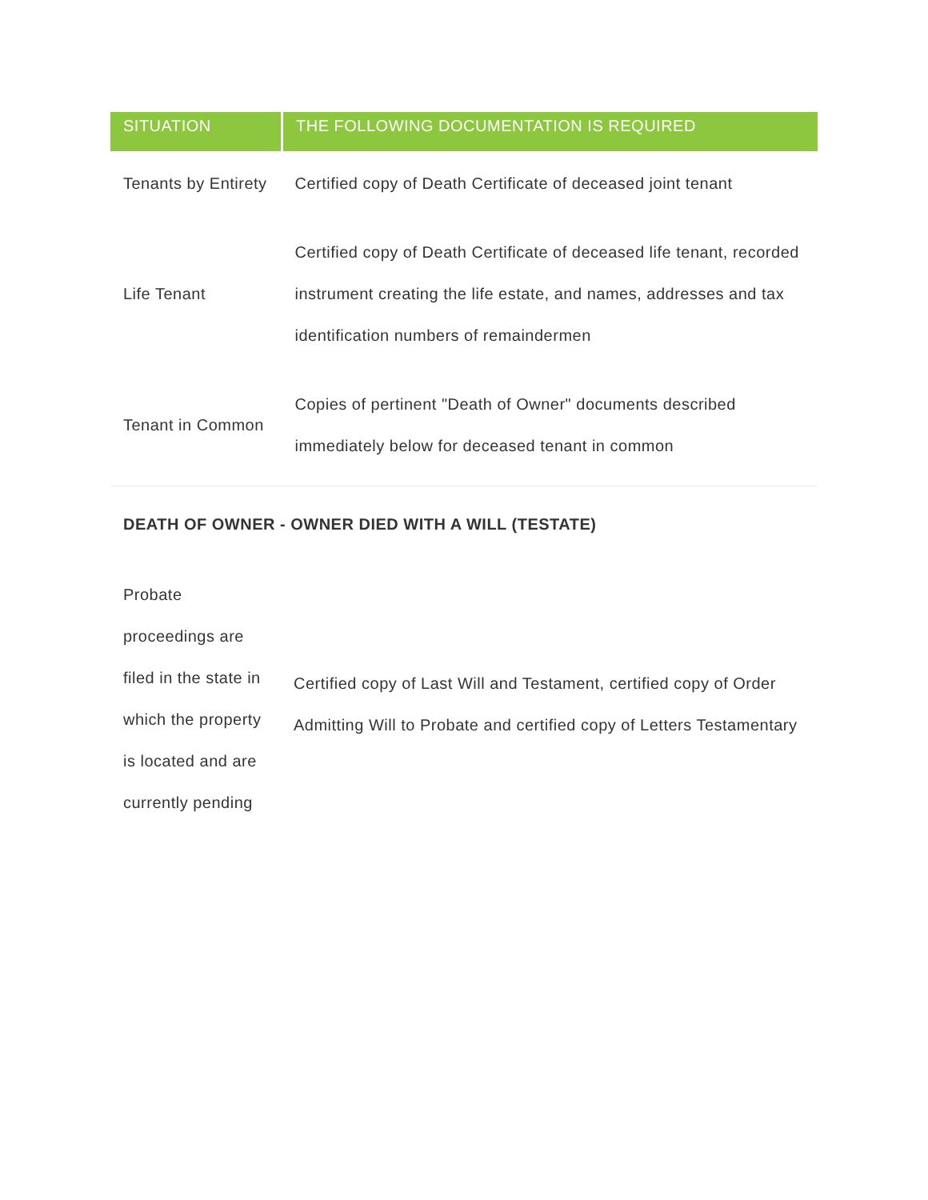| SITUATION | THE FOLLOWING DOCUMENTATION IS REQUIRED |
| --- | --- |
| Tenants by Entirety | Certified copy of Death Certificate of deceased joint tenant |
| Life Tenant | Certified copy of Death Certificate of deceased life tenant, recorded instrument creating the life estate, and names, addresses and tax identification numbers of remaindermen |
| Tenant in Common | Copies of pertinent "Death of Owner" documents described immediately below for deceased tenant in common |
DEATH OF OWNER - OWNER DIED WITH A WILL (TESTATE)
| Probate proceedings are filed in the state in which the property is located and are currently pending | Certified copy of Last Will and Testament, certified copy of Order Admitting Will to Probate and certified copy of Letters Testamentary |